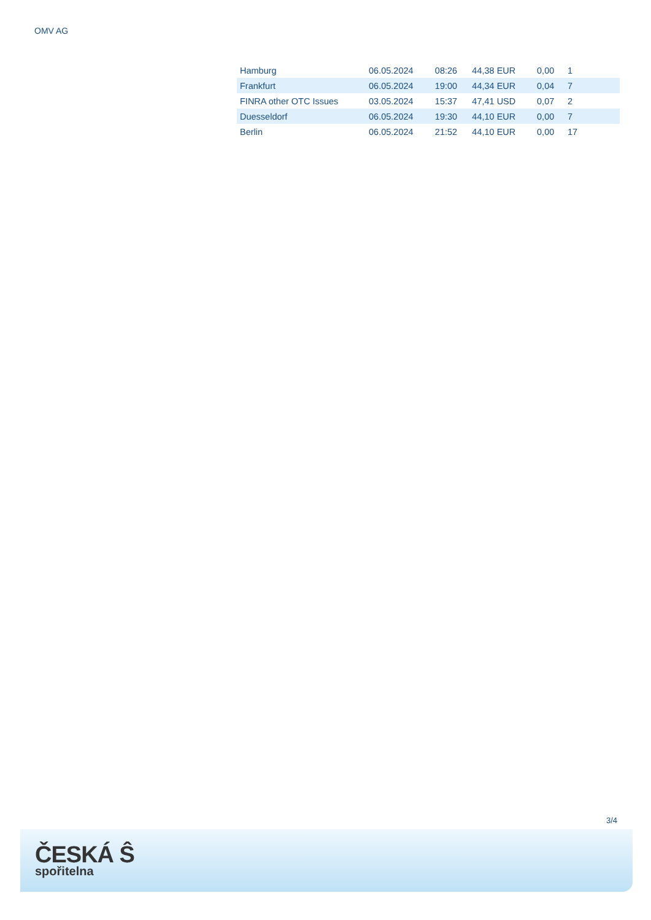OMV AG
| Hamburg | 06.05.2024 | 08:26 | 44,38 EUR | 0,00 | 1 |
| Frankfurt | 06.05.2024 | 19:00 | 44,34 EUR | 0,04 | 7 |
| FINRA other OTC Issues | 03.05.2024 | 15:37 | 47,41 USD | 0,07 | 2 |
| Duesseldorf | 06.05.2024 | 19:30 | 44,10 EUR | 0,00 | 7 |
| Berlin | 06.05.2024 | 21:52 | 44,10 EUR | 0,00 | 17 |
3/4
ČESKÁ Ŝ
spořitelna